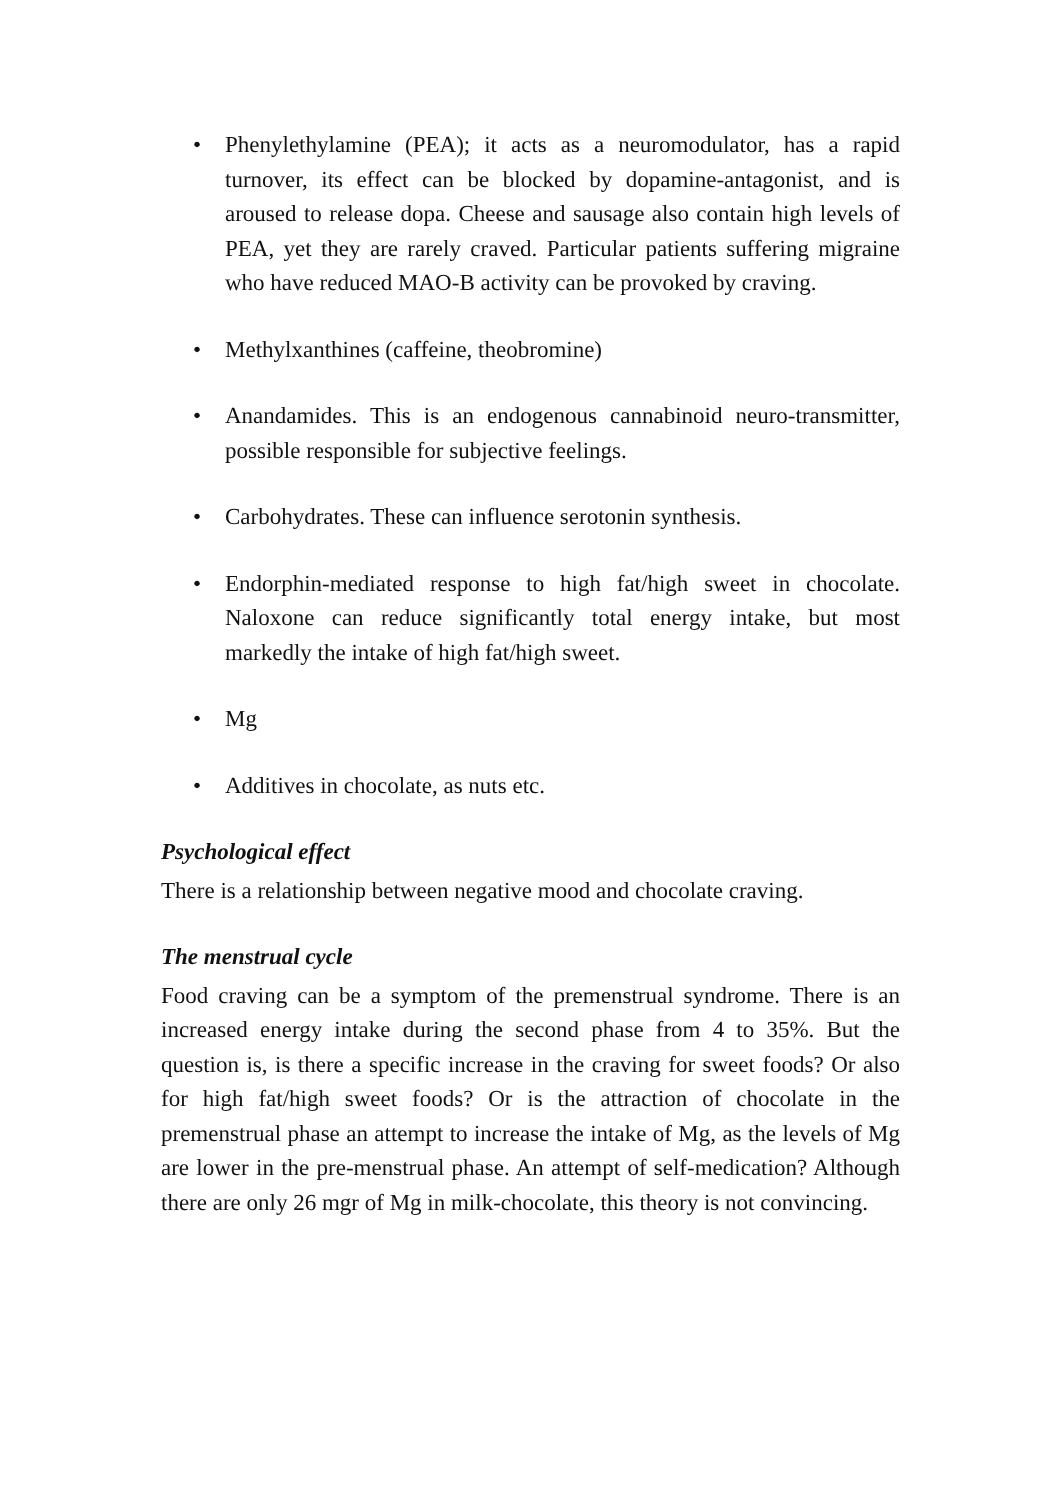• Phenylethylamine (PEA); it acts as a neuromodulator, has a rapid turnover, its effect can be blocked by dopamine-antagonist, and is aroused to release dopa. Cheese and sausage also contain high levels of PEA, yet they are rarely craved. Particular patients suffering migraine who have reduced MAO-B activity can be provoked by craving.
• Methylxanthines (caffeine, theobromine)
• Anandamides. This is an endogenous cannabinoid neuro-transmitter, possible responsible for subjective feelings.
• Carbohydrates. These can influence serotonin synthesis.
• Endorphin-mediated response to high fat/high sweet in chocolate. Naloxone can reduce significantly total energy intake, but most markedly the intake of high fat/high sweet.
• Mg
• Additives in chocolate, as nuts etc.
Psychological effect
There is a relationship between negative mood and chocolate craving.
The menstrual cycle
Food craving can be a symptom of the premenstrual syndrome. There is an increased energy intake during the second phase from 4 to 35%. But the question is, is there a specific increase in the craving for sweet foods? Or also for high fat/high sweet foods? Or is the attraction of chocolate in the premenstrual phase an attempt to increase the intake of Mg, as the levels of Mg are lower in the pre-menstrual phase. An attempt of self-medication? Although there are only 26 mgr of Mg in milk-chocolate, this theory is not convincing.